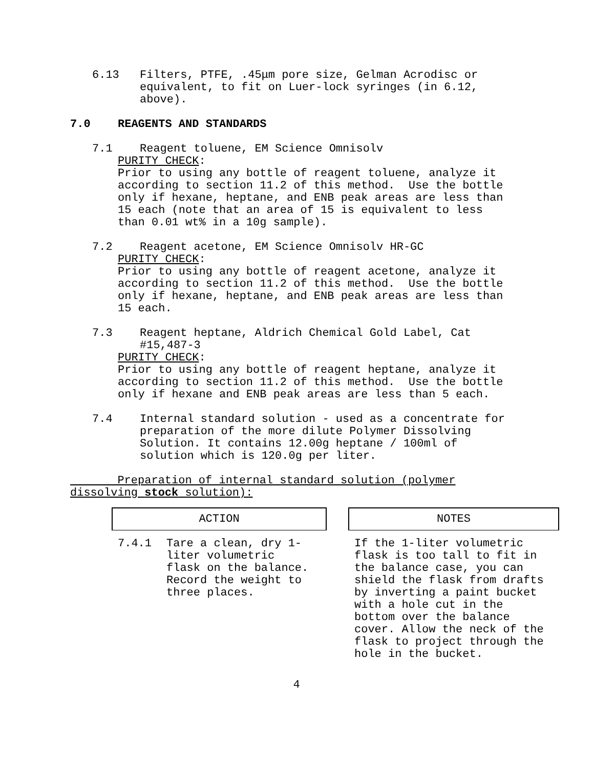6.13 Filters, PTFE, .45μm pore size, Gelman Acrodisc or
equivalent, to fit on Luer-lock syringes (in 6.12,
above).
7.0 REAGENTS AND STANDARDS
7.1 Reagent toluene, EM Science Omnisolv
PURITY CHECK:
Prior to using any bottle of reagent toluene, analyze it
according to section 11.2 of this method. Use the bottle
only if hexane, heptane, and ENB peak areas are less than
15 each (note that an area of 15 is equivalent to less
than 0.01 wt% in a 10g sample).
7.2 Reagent acetone, EM Science Omnisolv HR-GC
PURITY CHECK:
Prior to using any bottle of reagent acetone, analyze it
according to section 11.2 of this method. Use the bottle
only if hexane, heptane, and ENB peak areas are less than
15 each.
7.3 Reagent heptane, Aldrich Chemical Gold Label, Cat
#15,487-3
PURITY CHECK:
Prior to using any bottle of reagent heptane, analyze it
according to section 11.2 of this method. Use the bottle
only if hexane and ENB peak areas are less than 5 each.
7.4 Internal standard solution - used as a concentrate for
preparation of the more dilute Polymer Dissolving
Solution. It contains 12.00g heptane / 100ml of
solution which is 120.0g per liter.
Preparation of internal standard solution (polymer
dissolving stock solution):
| ACTION | | NOTES |
| 7.4.1 Tare a clean, dry 1- liter volumetric flask on the balance. Record the weight to three places. | | If the 1-liter volumetric flask is too tall to fit in the balance case, you can shield the flask from drafts by inverting a paint bucket with a hole cut in the bottom over the balance cover. Allow the neck of the flask to project through the hole in the bucket. |
4